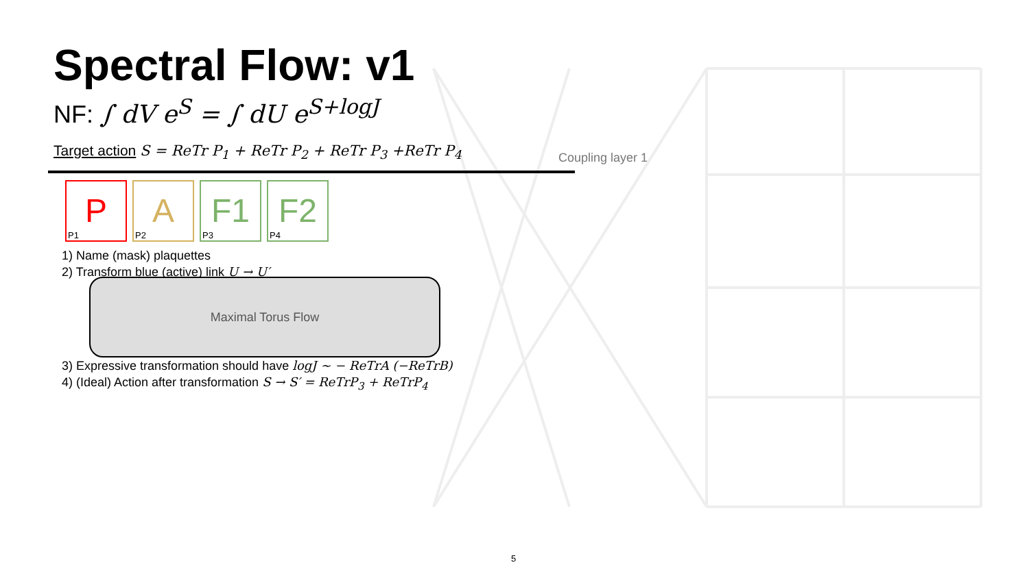Spectral Flow: v1
NF: ∫ dV e<sup>S</sup> = ∫ dU e<sup>S+logJ</sup>
Target action S = ReTr P<sub>1</sub> + ReTr P<sub>2</sub> + ReTr P<sub>3</sub> +ReTr P<sub>4</sub>
Coupling layer 1
P
P1
A
P2
F1
P3
F2
P4
1) Name (mask) plaquettes
2) Transform blue (active) link U → U′
Maximal Torus Flow
3) Expressive transformation should have logJ ~ − ReTrA (−ReTrB)
4) (Ideal) Action after transformation S → S′ = ReTrP<sub>3</sub> + ReTrP<sub>4</sub>
5